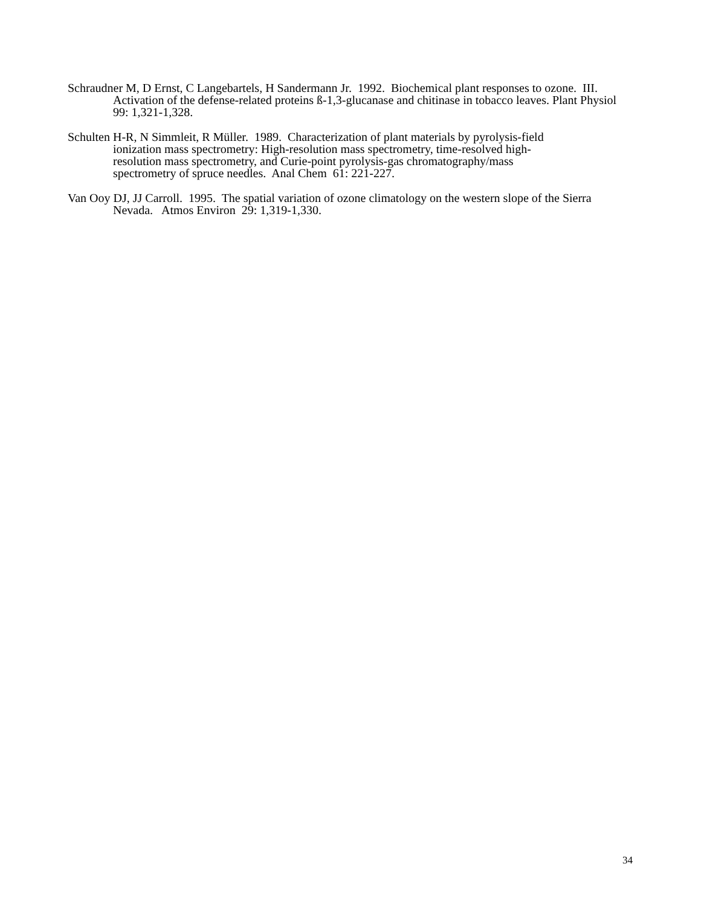Schraudner M, D Ernst, C Langebartels, H Sandermann Jr. 1992. Biochemical plant responses to ozone. III. Activation of the defense-related proteins ß-1,3-glucanase and chitinase in tobacco leaves. Plant Physiol 99: 1,321-1,328.
Schulten H-R, N Simmleit, R Müller. 1989. Characterization of plant materials by pyrolysis-field
ionization mass spectrometry: High-resolution mass spectrometry, time-resolved high-
resolution mass spectrometry, and Curie-point pyrolysis-gas chromatography/mass
spectrometry of spruce needles. Anal Chem 61: 221-227.
Van Ooy DJ, JJ Carroll. 1995. The spatial variation of ozone climatology on the western slope of the Sierra Nevada. Atmos Environ 29: 1,319-1,330.
34